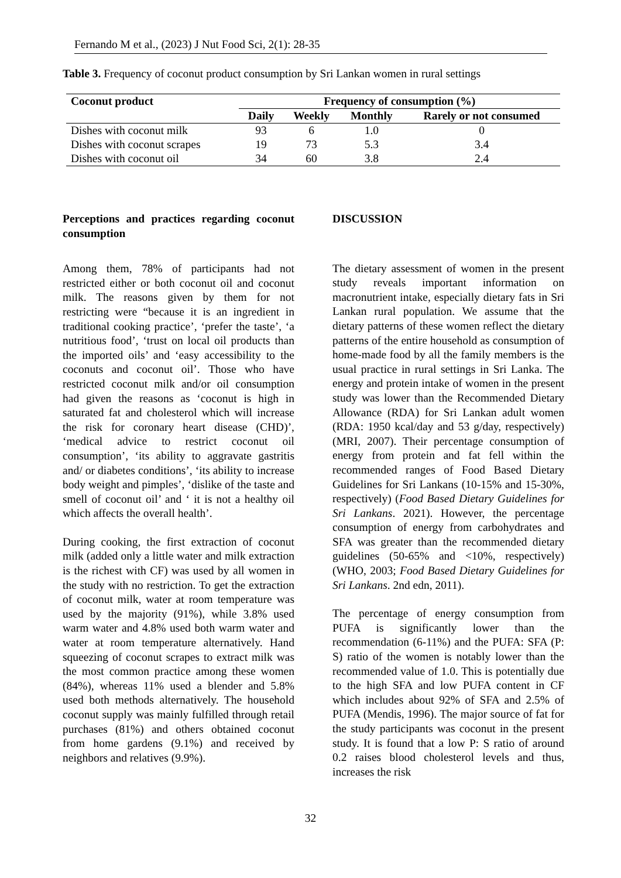Fernando M et al., (2023) J Nut Food Sci, 2(1): 28-35
Table 3. Frequency of coconut product consumption by Sri Lankan women in rural settings
| Coconut product | Frequency of consumption (%) | | | |
| --- | --- | --- | --- | --- |
| | Daily | Weekly | Monthly | Rarely or not consumed |
| Dishes with coconut milk | 93 | 6 | 1.0 | 0 |
| Dishes with coconut scrapes | 19 | 73 | 5.3 | 3.4 |
| Dishes with coconut oil | 34 | 60 | 3.8 | 2.4 |
Perceptions and practices regarding coconut consumption
Among them, 78% of participants had not restricted either or both coconut oil and coconut milk. The reasons given by them for not restricting were “because it is an ingredient in traditional cooking practice’, ‘prefer the taste’, ‘a nutritious food’, ‘trust on local oil products than the imported oils’ and ‘easy accessibility to the coconuts and coconut oil’. Those who have restricted coconut milk and/or oil consumption had given the reasons as ‘coconut is high in saturated fat and cholesterol which will increase the risk for coronary heart disease (CHD)’, ‘medical advice to restrict coconut oil consumption’, ‘its ability to aggravate gastritis and/ or diabetes conditions’, ‘its ability to increase body weight and pimples’, ‘dislike of the taste and smell of coconut oil’ and ‘ it is not a healthy oil which affects the overall health’.
During cooking, the first extraction of coconut milk (added only a little water and milk extraction is the richest with CF) was used by all women in the study with no restriction. To get the extraction of coconut milk, water at room temperature was used by the majority (91%), while 3.8% used warm water and 4.8% used both warm water and water at room temperature alternatively. Hand squeezing of coconut scrapes to extract milk was the most common practice among these women (84%), whereas 11% used a blender and 5.8% used both methods alternatively. The household coconut supply was mainly fulfilled through retail purchases (81%) and others obtained coconut from home gardens (9.1%) and received by neighbors and relatives (9.9%).
DISCUSSION
The dietary assessment of women in the present study reveals important information on macronutrient intake, especially dietary fats in Sri Lankan rural population. We assume that the dietary patterns of these women reflect the dietary patterns of the entire household as consumption of home-made food by all the family members is the usual practice in rural settings in Sri Lanka. The energy and protein intake of women in the present study was lower than the Recommended Dietary Allowance (RDA) for Sri Lankan adult women (RDA: 1950 kcal/day and 53 g/day, respectively) (MRI, 2007). Their percentage consumption of energy from protein and fat fell within the recommended ranges of Food Based Dietary Guidelines for Sri Lankans (10-15% and 15-30%, respectively) (Food Based Dietary Guidelines for Sri Lankans. 2021). However, the percentage consumption of energy from carbohydrates and SFA was greater than the recommended dietary guidelines (50-65% and <10%, respectively) (WHO, 2003; Food Based Dietary Guidelines for Sri Lankans. 2nd edn, 2011).
The percentage of energy consumption from PUFA is significantly lower than the recommendation (6-11%) and the PUFA: SFA (P: S) ratio of the women is notably lower than the recommended value of 1.0. This is potentially due to the high SFA and low PUFA content in CF which includes about 92% of SFA and 2.5% of PUFA (Mendis, 1996). The major source of fat for the study participants was coconut in the present study. It is found that a low P: S ratio of around 0.2 raises blood cholesterol levels and thus, increases the risk
32